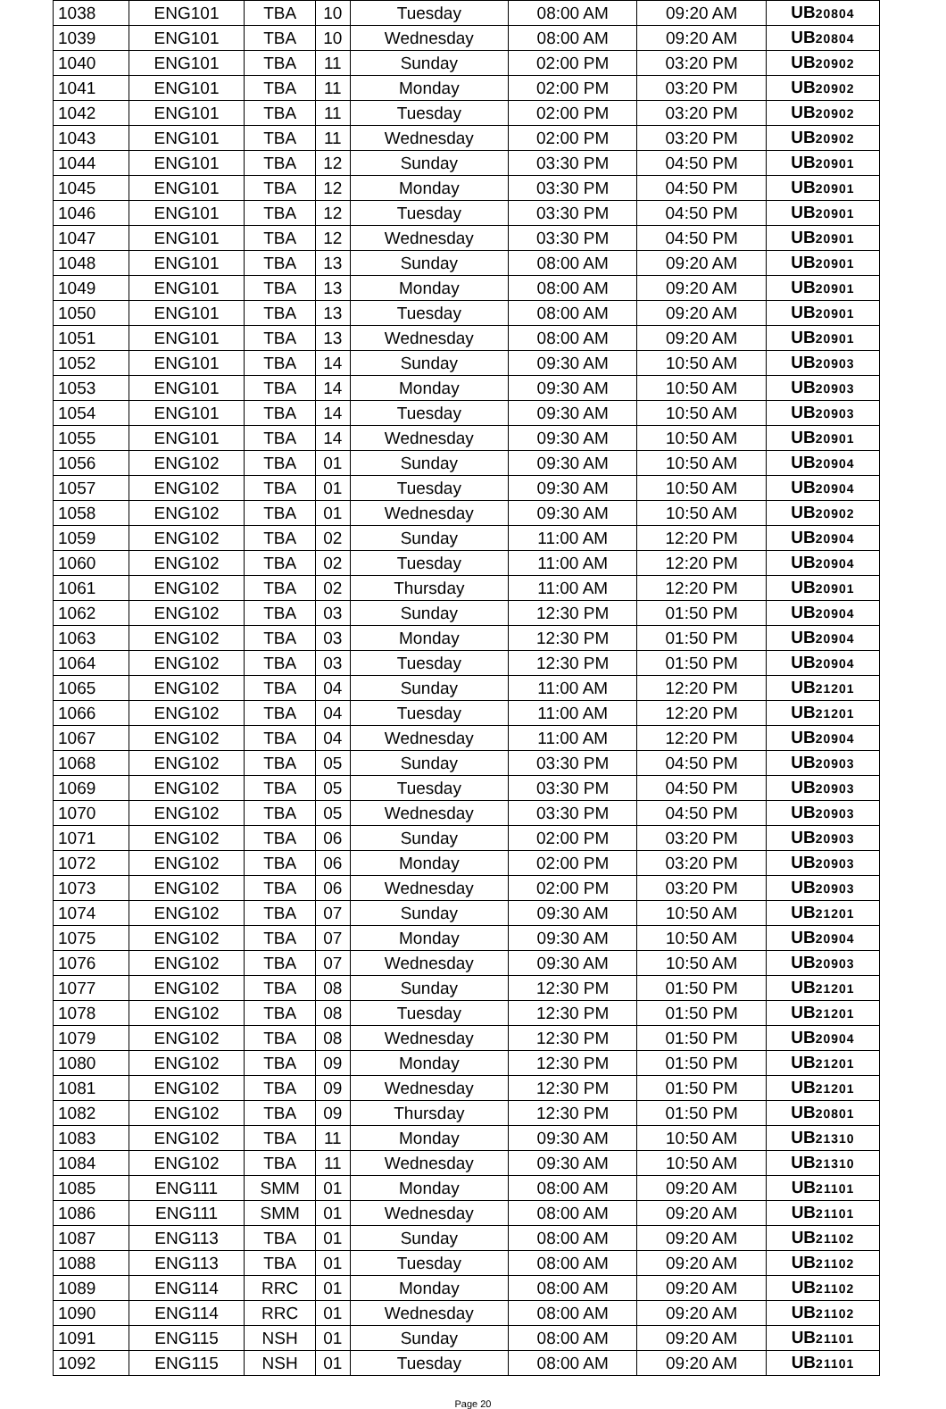| 1038 | ENG101 | TBA | 10 | Tuesday | 08:00 AM | 09:20 AM | UB 20804 |
| 1039 | ENG101 | TBA | 10 | Wednesday | 08:00 AM | 09:20 AM | UB 20804 |
| 1040 | ENG101 | TBA | 11 | Sunday | 02:00 PM | 03:20 PM | UB 20902 |
| 1041 | ENG101 | TBA | 11 | Monday | 02:00 PM | 03:20 PM | UB 20902 |
| 1042 | ENG101 | TBA | 11 | Tuesday | 02:00 PM | 03:20 PM | UB 20902 |
| 1043 | ENG101 | TBA | 11 | Wednesday | 02:00 PM | 03:20 PM | UB 20902 |
| 1044 | ENG101 | TBA | 12 | Sunday | 03:30 PM | 04:50 PM | UB 20901 |
| 1045 | ENG101 | TBA | 12 | Monday | 03:30 PM | 04:50 PM | UB 20901 |
| 1046 | ENG101 | TBA | 12 | Tuesday | 03:30 PM | 04:50 PM | UB 20901 |
| 1047 | ENG101 | TBA | 12 | Wednesday | 03:30 PM | 04:50 PM | UB 20901 |
| 1048 | ENG101 | TBA | 13 | Sunday | 08:00 AM | 09:20 AM | UB 20901 |
| 1049 | ENG101 | TBA | 13 | Monday | 08:00 AM | 09:20 AM | UB 20901 |
| 1050 | ENG101 | TBA | 13 | Tuesday | 08:00 AM | 09:20 AM | UB 20901 |
| 1051 | ENG101 | TBA | 13 | Wednesday | 08:00 AM | 09:20 AM | UB 20901 |
| 1052 | ENG101 | TBA | 14 | Sunday | 09:30 AM | 10:50 AM | UB 20903 |
| 1053 | ENG101 | TBA | 14 | Monday | 09:30 AM | 10:50 AM | UB 20903 |
| 1054 | ENG101 | TBA | 14 | Tuesday | 09:30 AM | 10:50 AM | UB 20903 |
| 1055 | ENG101 | TBA | 14 | Wednesday | 09:30 AM | 10:50 AM | UB 20901 |
| 1056 | ENG102 | TBA | 01 | Sunday | 09:30 AM | 10:50 AM | UB 20904 |
| 1057 | ENG102 | TBA | 01 | Tuesday | 09:30 AM | 10:50 AM | UB 20904 |
| 1058 | ENG102 | TBA | 01 | Wednesday | 09:30 AM | 10:50 AM | UB 20902 |
| 1059 | ENG102 | TBA | 02 | Sunday | 11:00 AM | 12:20 PM | UB 20904 |
| 1060 | ENG102 | TBA | 02 | Tuesday | 11:00 AM | 12:20 PM | UB 20904 |
| 1061 | ENG102 | TBA | 02 | Thursday | 11:00 AM | 12:20 PM | UB 20901 |
| 1062 | ENG102 | TBA | 03 | Sunday | 12:30 PM | 01:50 PM | UB 20904 |
| 1063 | ENG102 | TBA | 03 | Monday | 12:30 PM | 01:50 PM | UB 20904 |
| 1064 | ENG102 | TBA | 03 | Tuesday | 12:30 PM | 01:50 PM | UB 20904 |
| 1065 | ENG102 | TBA | 04 | Sunday | 11:00 AM | 12:20 PM | UB 21201 |
| 1066 | ENG102 | TBA | 04 | Tuesday | 11:00 AM | 12:20 PM | UB 21201 |
| 1067 | ENG102 | TBA | 04 | Wednesday | 11:00 AM | 12:20 PM | UB 20904 |
| 1068 | ENG102 | TBA | 05 | Sunday | 03:30 PM | 04:50 PM | UB 20903 |
| 1069 | ENG102 | TBA | 05 | Tuesday | 03:30 PM | 04:50 PM | UB 20903 |
| 1070 | ENG102 | TBA | 05 | Wednesday | 03:30 PM | 04:50 PM | UB 20903 |
| 1071 | ENG102 | TBA | 06 | Sunday | 02:00 PM | 03:20 PM | UB 20903 |
| 1072 | ENG102 | TBA | 06 | Monday | 02:00 PM | 03:20 PM | UB 20903 |
| 1073 | ENG102 | TBA | 06 | Wednesday | 02:00 PM | 03:20 PM | UB 20903 |
| 1074 | ENG102 | TBA | 07 | Sunday | 09:30 AM | 10:50 AM | UB 21201 |
| 1075 | ENG102 | TBA | 07 | Monday | 09:30 AM | 10:50 AM | UB 20904 |
| 1076 | ENG102 | TBA | 07 | Wednesday | 09:30 AM | 10:50 AM | UB 20903 |
| 1077 | ENG102 | TBA | 08 | Sunday | 12:30 PM | 01:50 PM | UB 21201 |
| 1078 | ENG102 | TBA | 08 | Tuesday | 12:30 PM | 01:50 PM | UB 21201 |
| 1079 | ENG102 | TBA | 08 | Wednesday | 12:30 PM | 01:50 PM | UB 20904 |
| 1080 | ENG102 | TBA | 09 | Monday | 12:30 PM | 01:50 PM | UB 21201 |
| 1081 | ENG102 | TBA | 09 | Wednesday | 12:30 PM | 01:50 PM | UB 21201 |
| 1082 | ENG102 | TBA | 09 | Thursday | 12:30 PM | 01:50 PM | UB 20801 |
| 1083 | ENG102 | TBA | 11 | Monday | 09:30 AM | 10:50 AM | UB 21310 |
| 1084 | ENG102 | TBA | 11 | Wednesday | 09:30 AM | 10:50 AM | UB 21310 |
| 1085 | ENG111 | SMM | 01 | Monday | 08:00 AM | 09:20 AM | UB 21101 |
| 1086 | ENG111 | SMM | 01 | Wednesday | 08:00 AM | 09:20 AM | UB 21101 |
| 1087 | ENG113 | TBA | 01 | Sunday | 08:00 AM | 09:20 AM | UB 21102 |
| 1088 | ENG113 | TBA | 01 | Tuesday | 08:00 AM | 09:20 AM | UB 21102 |
| 1089 | ENG114 | RRC | 01 | Monday | 08:00 AM | 09:20 AM | UB 21102 |
| 1090 | ENG114 | RRC | 01 | Wednesday | 08:00 AM | 09:20 AM | UB 21102 |
| 1091 | ENG115 | NSH | 01 | Sunday | 08:00 AM | 09:20 AM | UB 21101 |
| 1092 | ENG115 | NSH | 01 | Tuesday | 08:00 AM | 09:20 AM | UB 21101 |
Page 20